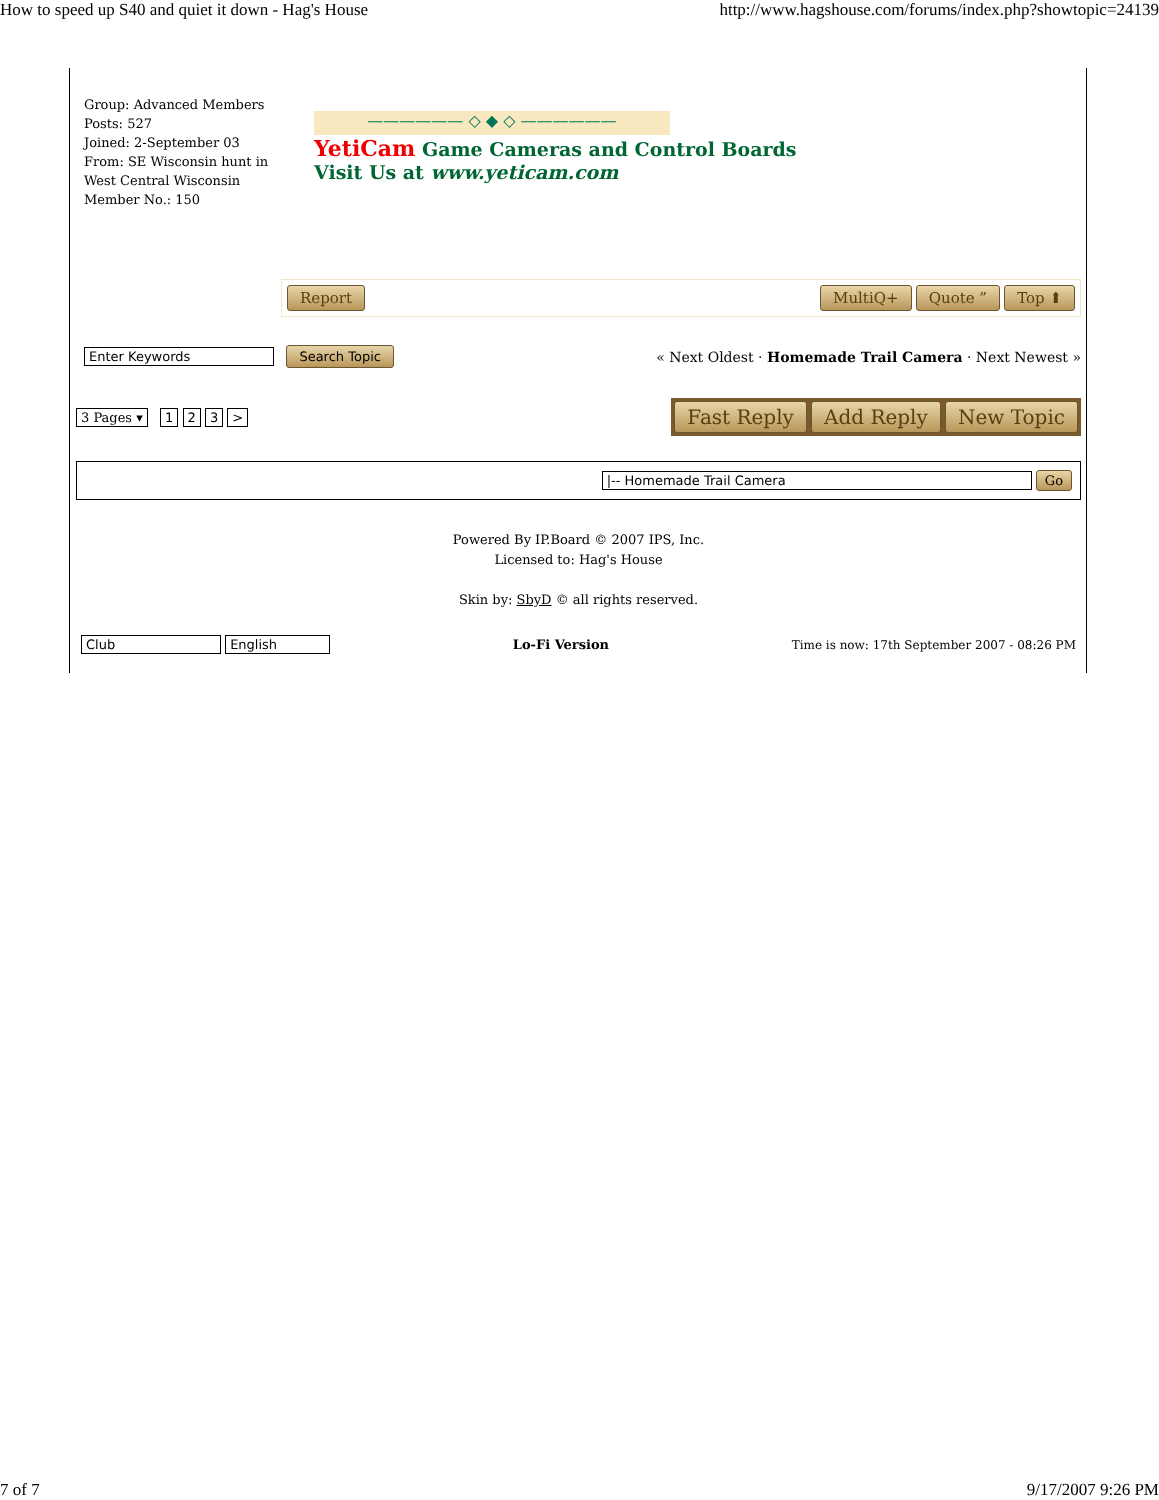How to speed up S40 and quiet it down - Hag's House http://www.hagshouse.com/forums/index.php?showtopic=24139
Group: Advanced Members
Posts: 527
Joined: 2-September 03
From: SE Wisconsin hunt in West Central Wisconsin
Member No.: 150
—————— ◇ ◆ ◇ ——————
YetiCam Game Cameras and Control Boards
Visit Us at www.yeticam.com
Report MultiQ+ Quote ” Top ⬆
Enter Keywords Search Topic « Next Oldest · Homemade Trail Camera · Next Newest »
3 Pages ▾ 1 2 3 > Fast Reply Add Reply New Topic
|-- Homemade Trail Camera Go
Powered By IP.Board © 2007 IPS, Inc.
Licensed to: Hag's House
Skin by: SbyD © all rights reserved.
Club English Lo-Fi Version Time is now: 17th September 2007 - 08:26 PM
7 of 7 9/17/2007 9:26 PM